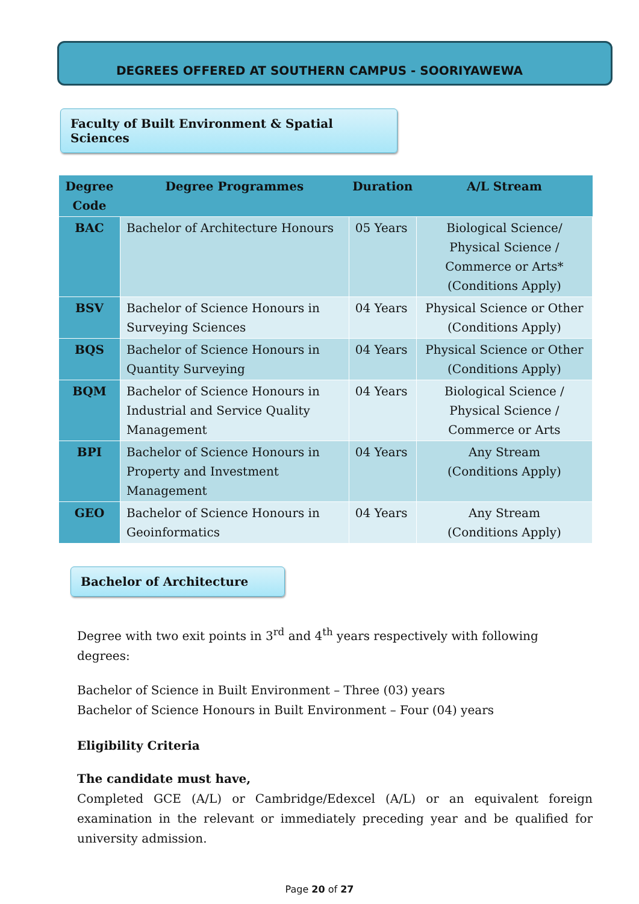DEGREES OFFERED AT SOUTHERN CAMPUS - SOORIYAWEWA
Faculty of Built Environment & Spatial Sciences
| Degree Code | Degree Programmes | Duration | A/L Stream |
| --- | --- | --- | --- |
| BAC | Bachelor of Architecture Honours | 05 Years | Biological Science/ Physical Science / Commerce or Arts* (Conditions Apply) |
| BSV | Bachelor of Science Honours in Surveying Sciences | 04 Years | Physical Science or Other (Conditions Apply) |
| BQS | Bachelor of Science Honours in Quantity Surveying | 04 Years | Physical Science or Other (Conditions Apply) |
| BQM | Bachelor of Science Honours in Industrial and Service Quality Management | 04 Years | Biological Science / Physical Science / Commerce or Arts |
| BPI | Bachelor of Science Honours in Property and Investment Management | 04 Years | Any Stream (Conditions Apply) |
| GEO | Bachelor of Science Honours in Geoinformatics | 04 Years | Any Stream (Conditions Apply) |
Bachelor of Architecture
Degree with two exit points in 3<sup>rd</sup> and 4<sup>th</sup> years respectively with following degrees:
Bachelor of Science in Built Environment – Three (03) years
Bachelor of Science Honours in Built Environment – Four (04) years
Eligibility Criteria
The candidate must have,
Completed GCE (A/L) or Cambridge/Edexcel (A/L) or an equivalent foreign examination in the relevant or immediately preceding year and be qualified for university admission.
Page 20 of 27